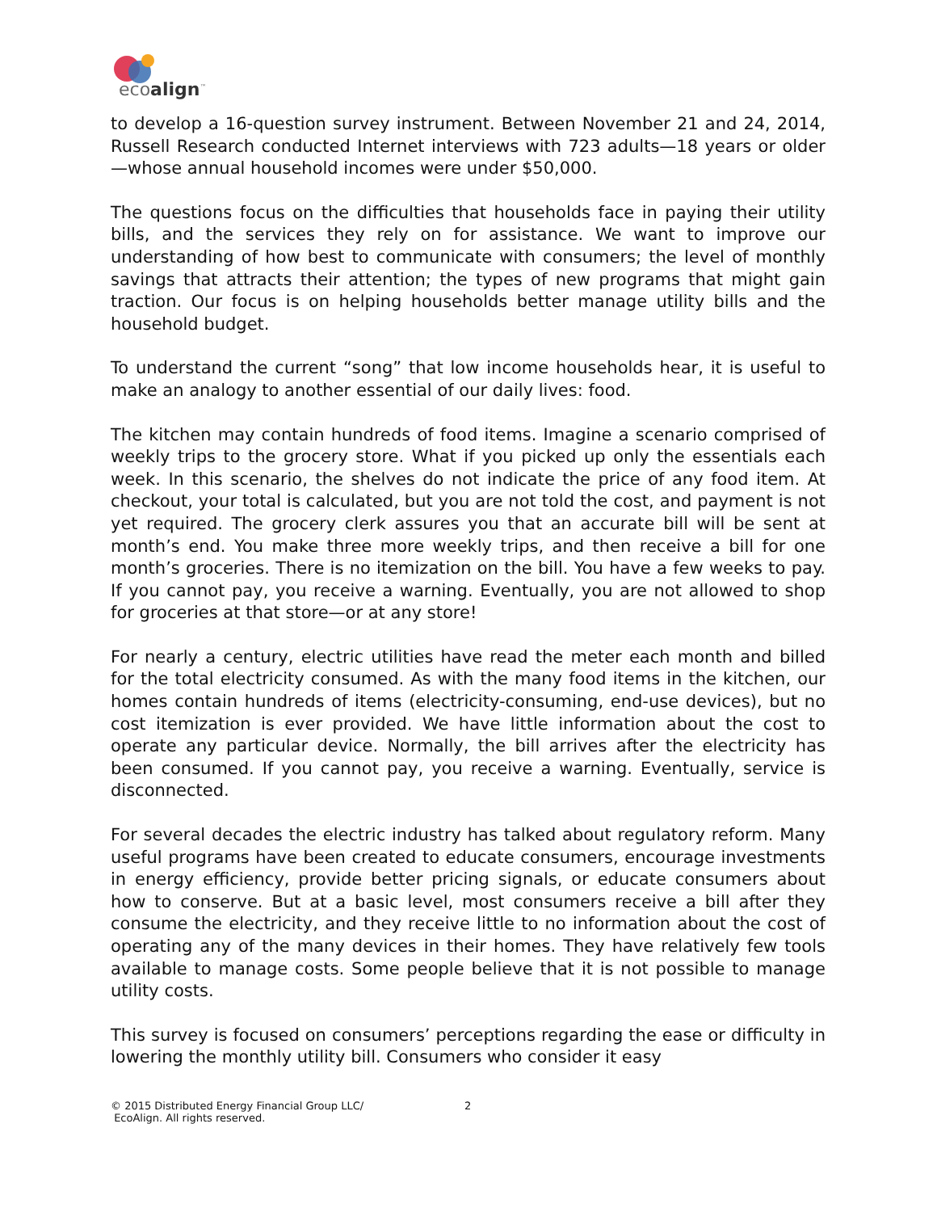ecoalign<sup>™</sup>
to develop a 16-question survey instrument. Between November 21 and 24, 2014, Russell Research conducted Internet interviews with 723 adults—18 years or older—whose annual household incomes were under $50,000.
The questions focus on the difficulties that households face in paying their utility bills, and the services they rely on for assistance. We want to improve our understanding of how best to communicate with consumers; the level of monthly savings that attracts their attention; the types of new programs that might gain traction. Our focus is on helping households better manage utility bills and the household budget.
To understand the current “song” that low income households hear, it is useful to make an analogy to another essential of our daily lives: food.
The kitchen may contain hundreds of food items. Imagine a scenario comprised of weekly trips to the grocery store. What if you picked up only the essentials each week. In this scenario, the shelves do not indicate the price of any food item. At checkout, your total is calculated, but you are not told the cost, and payment is not yet required. The grocery clerk assures you that an accurate bill will be sent at month’s end. You make three more weekly trips, and then receive a bill for one month’s groceries. There is no itemization on the bill. You have a few weeks to pay. If you cannot pay, you receive a warning. Eventually, you are not allowed to shop for groceries at that store—or at any store!
For nearly a century, electric utilities have read the meter each month and billed for the total electricity consumed. As with the many food items in the kitchen, our homes contain hundreds of items (electricity-consuming, end-use devices), but no cost itemization is ever provided. We have little information about the cost to operate any particular device. Normally, the bill arrives after the electricity has been consumed. If you cannot pay, you receive a warning. Eventually, service is disconnected.
For several decades the electric industry has talked about regulatory reform. Many useful programs have been created to educate consumers, encourage investments in energy efficiency, provide better pricing signals, or educate consumers about how to conserve. But at a basic level, most consumers receive a bill after they consume the electricity, and they receive little to no information about the cost of operating any of the many devices in their homes. They have relatively few tools available to manage costs. Some people believe that it is not possible to manage utility costs.
This survey is focused on consumers’ perceptions regarding the ease or difficulty in lowering the monthly utility bill. Consumers who consider it easy
© 2015 Distributed Energy Financial Group LLC/
EcoAlign. All rights reserved.
2